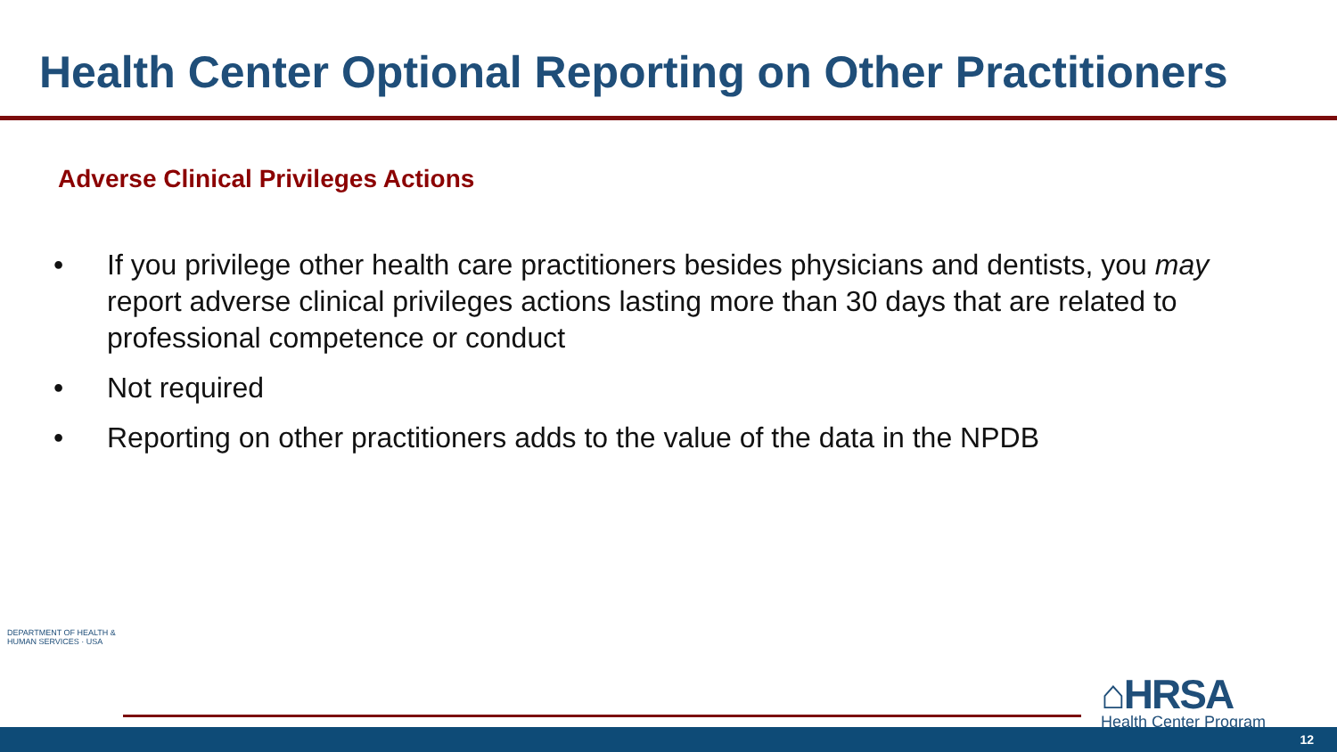Health Center Optional Reporting on Other Practitioners
Adverse Clinical Privileges Actions
• If you privilege other health care practitioners besides physicians and dentists, you may report adverse clinical privileges actions lasting more than 30 days that are related to professional competence or conduct
• Not required
• Reporting on other practitioners adds to the value of the data in the NPDB
DEPARTMENT OF HEALTH & HUMAN SERVICES · USA
⌂HRSA
Health Center Program
12